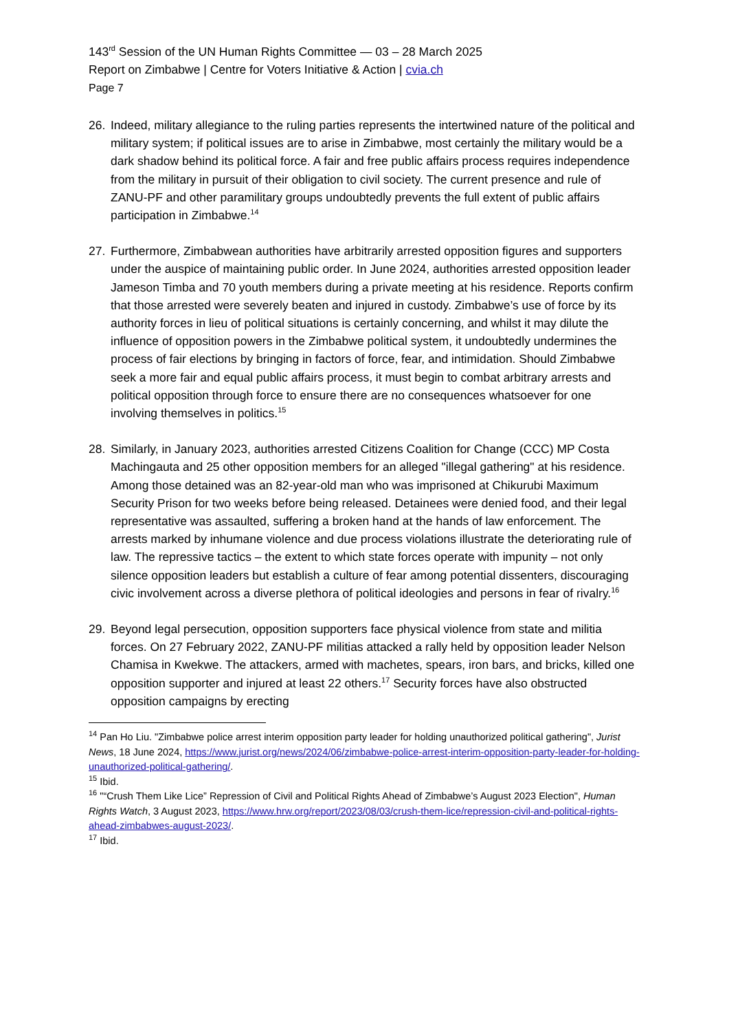143<sup>rd</sup> Session of the UN Human Rights Committee — 03 – 28 March 2025
Report on Zimbabwe | Centre for Voters Initiative & Action | cvia.ch
Page 7
26. Indeed, military allegiance to the ruling parties represents the intertwined nature of the political and military system; if political issues are to arise in Zimbabwe, most certainly the military would be a dark shadow behind its political force. A fair and free public affairs process requires independence from the military in pursuit of their obligation to civil society. The current presence and rule of ZANU-PF and other paramilitary groups undoubtedly prevents the full extent of public affairs participation in Zimbabwe.<sup>14</sup>
27. Furthermore, Zimbabwean authorities have arbitrarily arrested opposition figures and supporters under the auspice of maintaining public order. In June 2024, authorities arrested opposition leader Jameson Timba and 70 youth members during a private meeting at his residence. Reports confirm that those arrested were severely beaten and injured in custody. Zimbabwe’s use of force by its authority forces in lieu of political situations is certainly concerning, and whilst it may dilute the influence of opposition powers in the Zimbabwe political system, it undoubtedly undermines the process of fair elections by bringing in factors of force, fear, and intimidation. Should Zimbabwe seek a more fair and equal public affairs process, it must begin to combat arbitrary arrests and political opposition through force to ensure there are no consequences whatsoever for one involving themselves in politics.<sup>15</sup>
28. Similarly, in January 2023, authorities arrested Citizens Coalition for Change (CCC) MP Costa Machingauta and 25 other opposition members for an alleged "illegal gathering" at his residence. Among those detained was an 82-year-old man who was imprisoned at Chikurubi Maximum Security Prison for two weeks before being released. Detainees were denied food, and their legal representative was assaulted, suffering a broken hand at the hands of law enforcement. The arrests marked by inhumane violence and due process violations illustrate the deteriorating rule of law. The repressive tactics – the extent to which state forces operate with impunity – not only silence opposition leaders but establish a culture of fear among potential dissenters, discouraging civic involvement across a diverse plethora of political ideologies and persons in fear of rivalry.<sup>16</sup>
29. Beyond legal persecution, opposition supporters face physical violence from state and militia forces. On 27 February 2022, ZANU-PF militias attacked a rally held by opposition leader Nelson Chamisa in Kwekwe. The attackers, armed with machetes, spears, iron bars, and bricks, killed one opposition supporter and injured at least 22 others.<sup>17</sup> Security forces have also obstructed opposition campaigns by erecting
<sup>14</sup> Pan Ho Liu. "Zimbabwe police arrest interim opposition party leader for holding unauthorized political gathering", Jurist News, 18 June 2024, https://www.jurist.org/news/2024/06/zimbabwe-police-arrest-interim-opposition-party-leader-for-holding-unauthorized-political-gathering/.
<sup>15</sup> Ibid.
<sup>16</sup> "“Crush Them Like Lice” Repression of Civil and Political Rights Ahead of Zimbabwe’s August 2023 Election", Human Rights Watch, 3 August 2023, https://www.hrw.org/report/2023/08/03/crush-them-lice/repression-civil-and-political-rights-ahead-zimbabwes-august-2023/.
<sup>17</sup> Ibid.